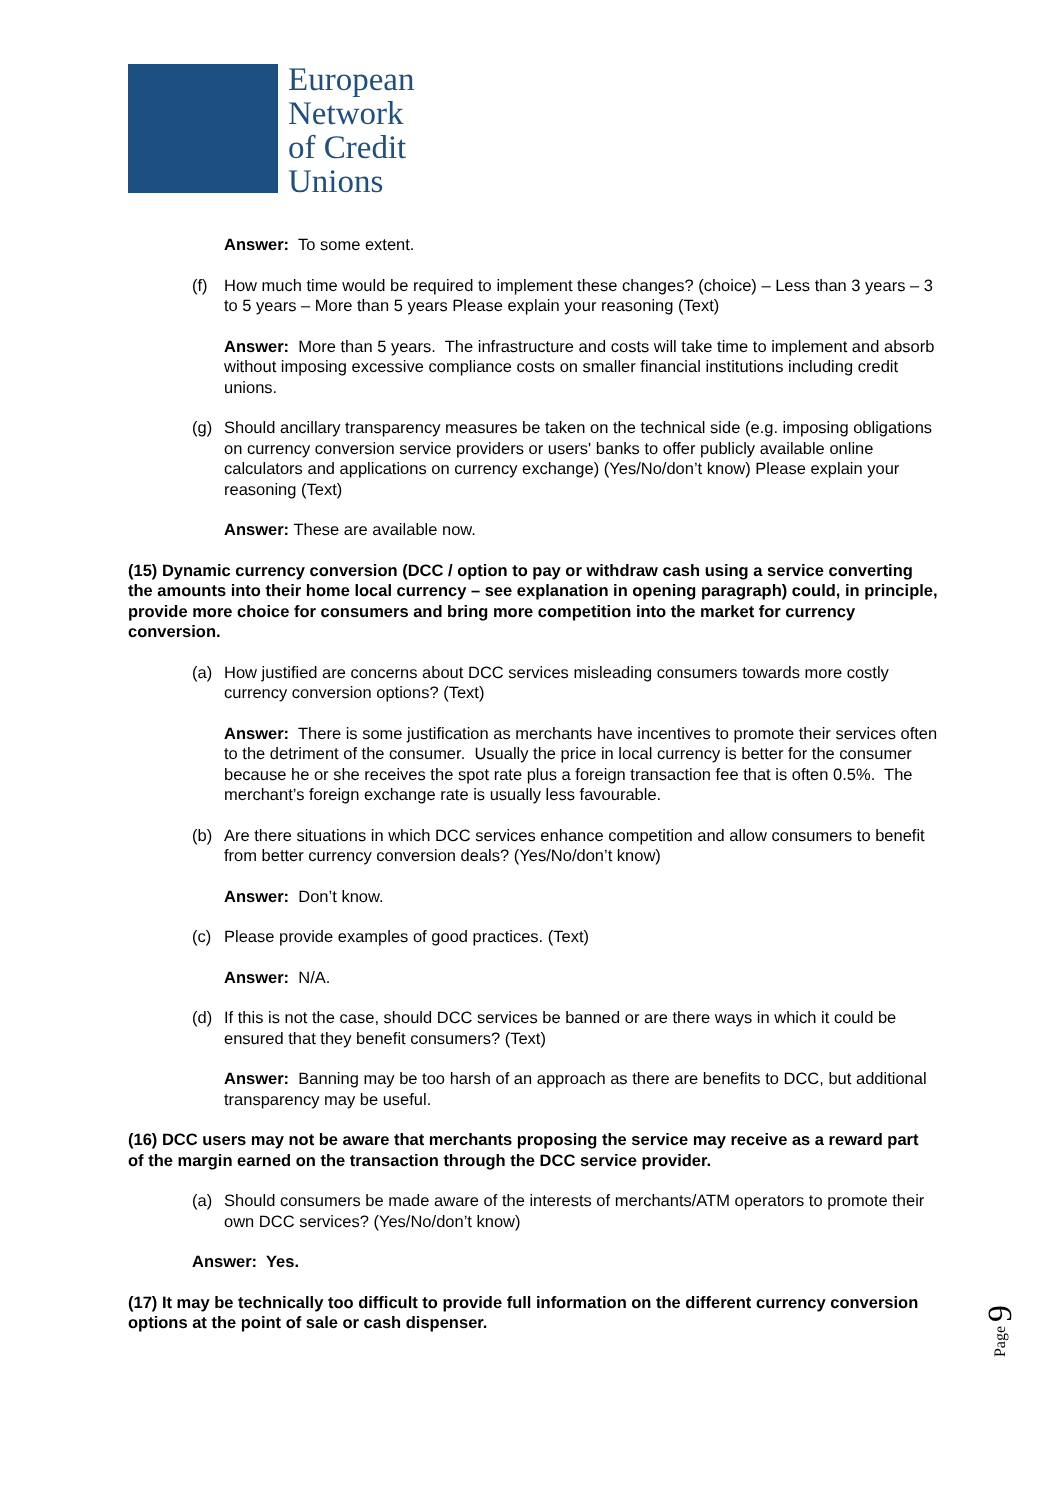European
Network
of Credit
Unions
Answer: To some extent.
(f) How much time would be required to implement these changes? (choice) – Less than 3 years – 3 to 5 years – More than 5 years Please explain your reasoning (Text)
Answer: More than 5 years. The infrastructure and costs will take time to implement and absorb without imposing excessive compliance costs on smaller financial institutions including credit unions.
(g) Should ancillary transparency measures be taken on the technical side (e.g. imposing obligations on currency conversion service providers or users' banks to offer publicly available online calculators and applications on currency exchange) (Yes/No/don’t know) Please explain your reasoning (Text)
Answer: These are available now.
(15) Dynamic currency conversion (DCC / option to pay or withdraw cash using a service converting the amounts into their home local currency – see explanation in opening paragraph) could, in principle, provide more choice for consumers and bring more competition into the market for currency conversion.
(a) How justified are concerns about DCC services misleading consumers towards more costly currency conversion options? (Text)
Answer: There is some justification as merchants have incentives to promote their services often to the detriment of the consumer. Usually the price in local currency is better for the consumer because he or she receives the spot rate plus a foreign transaction fee that is often 0.5%. The merchant’s foreign exchange rate is usually less favourable.
(b) Are there situations in which DCC services enhance competition and allow consumers to benefit from better currency conversion deals? (Yes/No/don’t know)
Answer: Don’t know.
(c) Please provide examples of good practices. (Text)
Answer: N/A.
(d) If this is not the case, should DCC services be banned or are there ways in which it could be ensured that they benefit consumers? (Text)
Answer: Banning may be too harsh of an approach as there are benefits to DCC, but additional transparency may be useful.
(16) DCC users may not be aware that merchants proposing the service may receive as a reward part of the margin earned on the transaction through the DCC service provider.
(a) Should consumers be made aware of the interests of merchants/ATM operators to promote their own DCC services? (Yes/No/don’t know)
Answer: Yes.
(17) It may be technically too difficult to provide full information on the different currency conversion options at the point of sale or cash dispenser.
Page 9